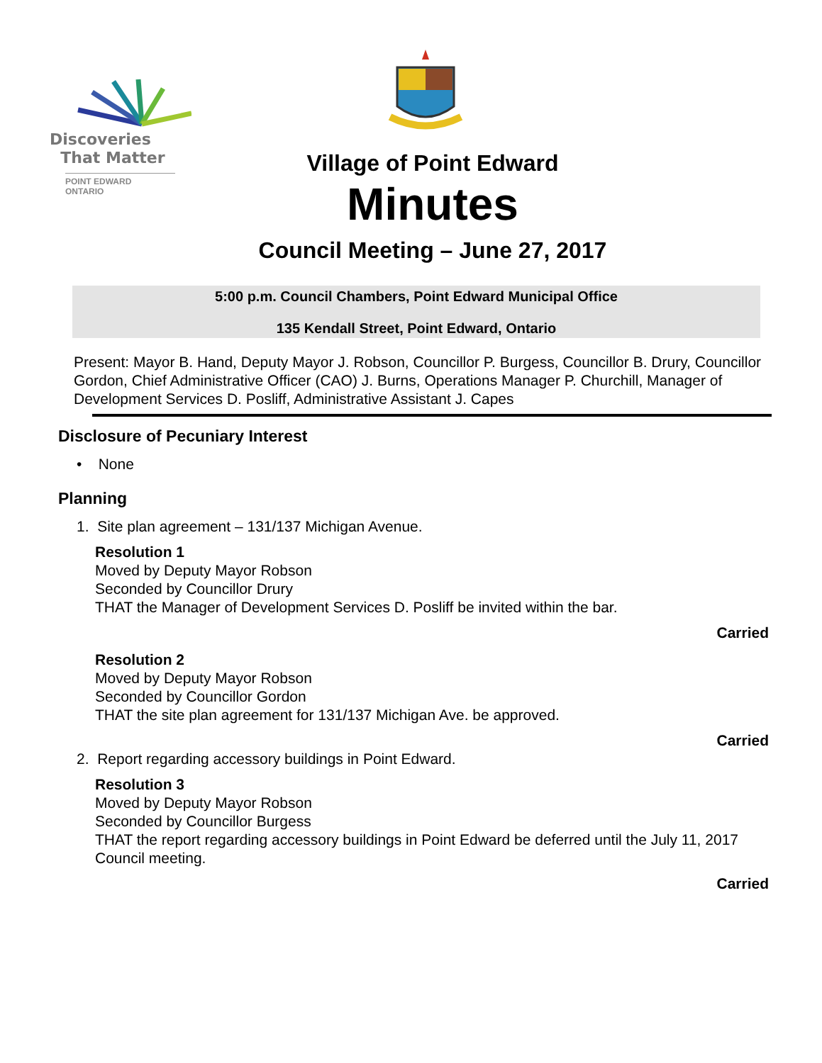Discoveries
That Matter
POINT EDWARD
ONTARIO
Village of Point Edward
Minutes
Council Meeting – June 27, 2017
5:00 p.m. Council Chambers, Point Edward Municipal Office
135 Kendall Street, Point Edward, Ontario
Present: Mayor B. Hand, Deputy Mayor J. Robson, Councillor P. Burgess, Councillor B. Drury, Councillor Gordon, Chief Administrative Officer (CAO) J. Burns, Operations Manager P. Churchill, Manager of Development Services D. Posliff, Administrative Assistant J. Capes
Disclosure of Pecuniary Interest
• None
Planning
1. Site plan agreement – 131/137 Michigan Avenue.
Resolution 1
Moved by Deputy Mayor Robson
Seconded by Councillor Drury
THAT the Manager of Development Services D. Posliff be invited within the bar.
Carried
Resolution 2
Moved by Deputy Mayor Robson
Seconded by Councillor Gordon
THAT the site plan agreement for 131/137 Michigan Ave. be approved.
Carried
2. Report regarding accessory buildings in Point Edward.
Resolution 3
Moved by Deputy Mayor Robson
Seconded by Councillor Burgess
THAT the report regarding accessory buildings in Point Edward be deferred until the July 11, 2017 Council meeting.
Carried